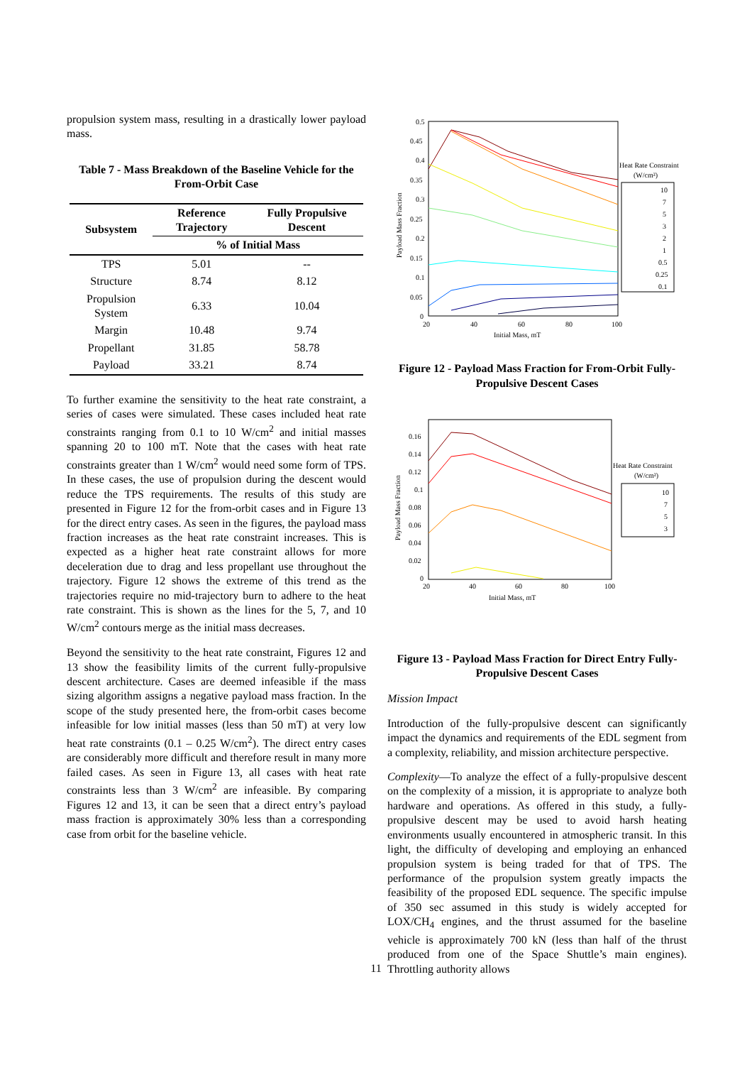propulsion system mass, resulting in a drastically lower payload mass.
Table 7 - Mass Breakdown of the Baseline Vehicle for the From-Orbit Case
| Subsystem | Reference Trajectory | Fully Propulsive Descent |
| --- | --- | --- |
| | % of Initial Mass | |
| TPS | 5.01 | -- |
| Structure | 8.74 | 8.12 |
| Propulsion System | 6.33 | 10.04 |
| Margin | 10.48 | 9.74 |
| Propellant | 31.85 | 58.78 |
| Payload | 33.21 | 8.74 |
To further examine the sensitivity to the heat rate constraint, a series of cases were simulated. These cases included heat rate constraints ranging from 0.1 to 10 W/cm<sup>2</sup> and initial masses spanning 20 to 100 mT. Note that the cases with heat rate constraints greater than 1 W/cm<sup>2</sup> would need some form of TPS. In these cases, the use of propulsion during the descent would reduce the TPS requirements. The results of this study are presented in Figure 12 for the from-orbit cases and in Figure 13 for the direct entry cases. As seen in the figures, the payload mass fraction increases as the heat rate constraint increases. This is expected as a higher heat rate constraint allows for more deceleration due to drag and less propellant use throughout the trajectory. Figure 12 shows the extreme of this trend as the trajectories require no mid-trajectory burn to adhere to the heat rate constraint. This is shown as the lines for the 5, 7, and 10 W/cm<sup>2</sup> contours merge as the initial mass decreases.
Beyond the sensitivity to the heat rate constraint, Figures 12 and 13 show the feasibility limits of the current fully-propulsive descent architecture. Cases are deemed infeasible if the mass sizing algorithm assigns a negative payload mass fraction. In the scope of the study presented here, the from-orbit cases become infeasible for low initial masses (less than 50 mT) at very low heat rate constraints (0.1 – 0.25 W/cm<sup>2</sup>). The direct entry cases are considerably more difficult and therefore result in many more failed cases. As seen in Figure 13, all cases with heat rate constraints less than 3 W/cm<sup>2</sup> are infeasible. By comparing Figures 12 and 13, it can be seen that a direct entry’s payload mass fraction is approximately 30% less than a corresponding case from orbit for the baseline vehicle.
0.5
0.45
0.4
0.35
0.3
0.25
0.2
0.15
0.1
0.05
0
20
40
60
80
100
Initial Mass, mT
Payload Mass Fraction
Heat Rate Constraint
(W/cm²)
10
7
5
3
2
1
0.5
0.25
0.1
Figure 12 - Payload Mass Fraction for From-Orbit Fully-Propulsive Descent Cases
0.16
0.14
0.12
0.1
0.08
0.06
0.04
0.02
0
20
40
60
80
100
Initial Mass, mT
Payload Mass Fraction
Heat Rate Constraint
(W/cm²)
10
7
5
3
Figure 13 - Payload Mass Fraction for Direct Entry Fully-Propulsive Descent Cases
Mission Impact
Introduction of the fully-propulsive descent can significantly impact the dynamics and requirements of the EDL segment from a complexity, reliability, and mission architecture perspective.
Complexity—To analyze the effect of a fully-propulsive descent on the complexity of a mission, it is appropriate to analyze both hardware and operations. As offered in this study, a fully-propulsive descent may be used to avoid harsh heating environments usually encountered in atmospheric transit. In this light, the difficulty of developing and employing an enhanced propulsion system is being traded for that of TPS. The performance of the propulsion system greatly impacts the feasibility of the proposed EDL sequence. The specific impulse of 350 sec assumed in this study is widely accepted for LOX/CH<sub>4</sub> engines, and the thrust assumed for the baseline vehicle is approximately 700 kN (less than half of the thrust produced from one of the Space Shuttle’s main engines). Throttling authority allows
11